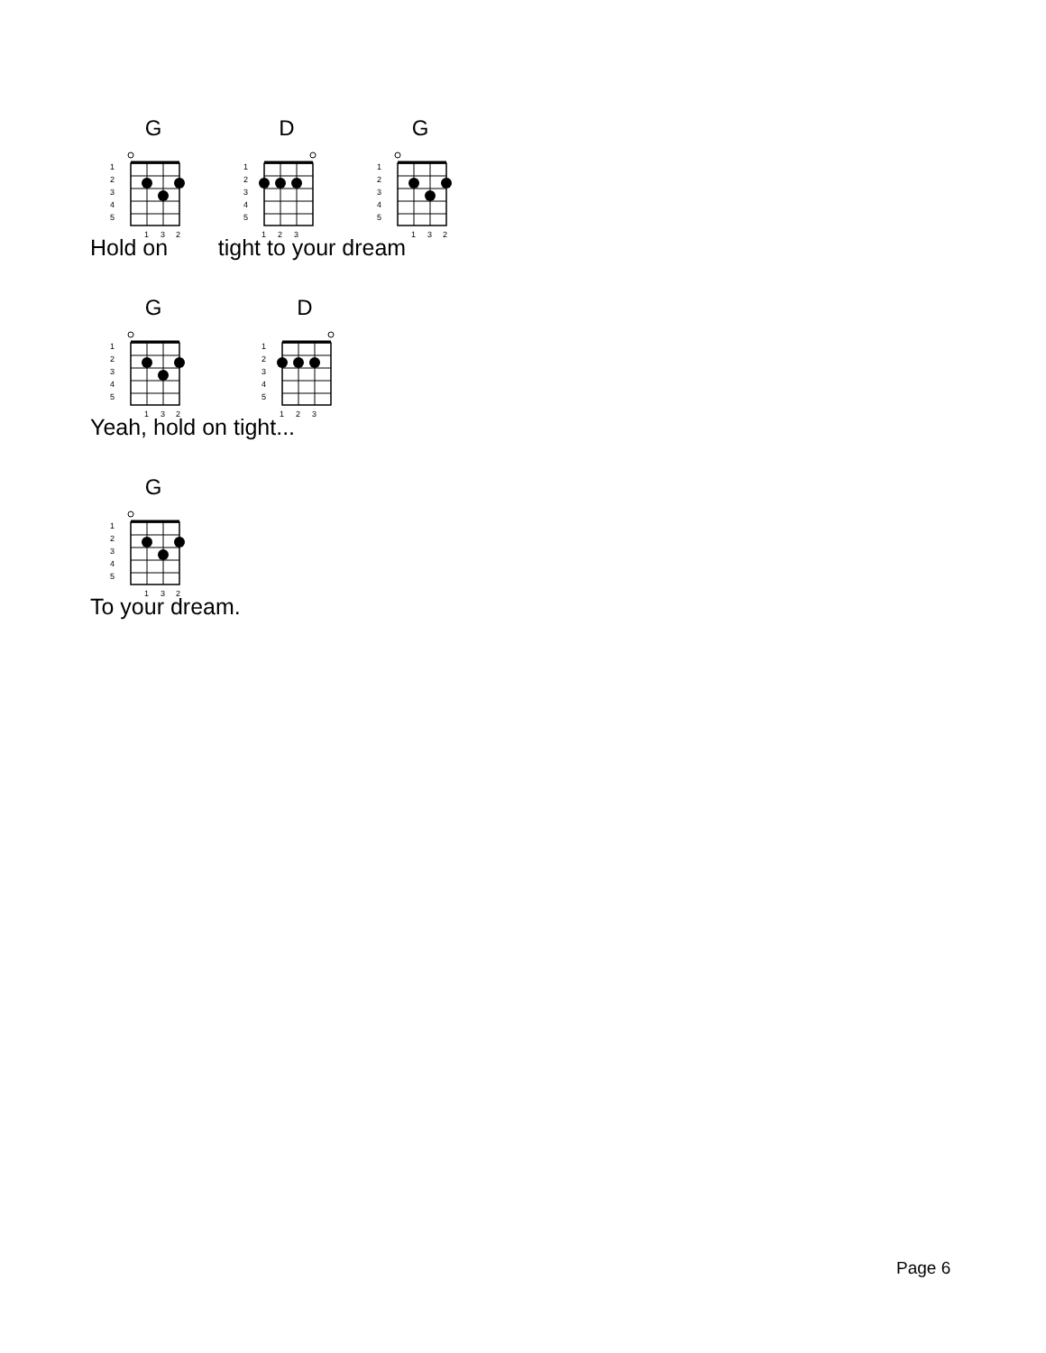G
1
2
3
4
5
1
3
2
D
1
2
3
4
5
1
2
3
G
1
2
3
4
5
1
3
2
Hold on tight to your dream
G
1
2
3
4
5
1
3
2
D
1
2
3
4
5
1
2
3
Yeah, hold on tight...
G
1
2
3
4
5
1
3
2
To your dream.
Page 6